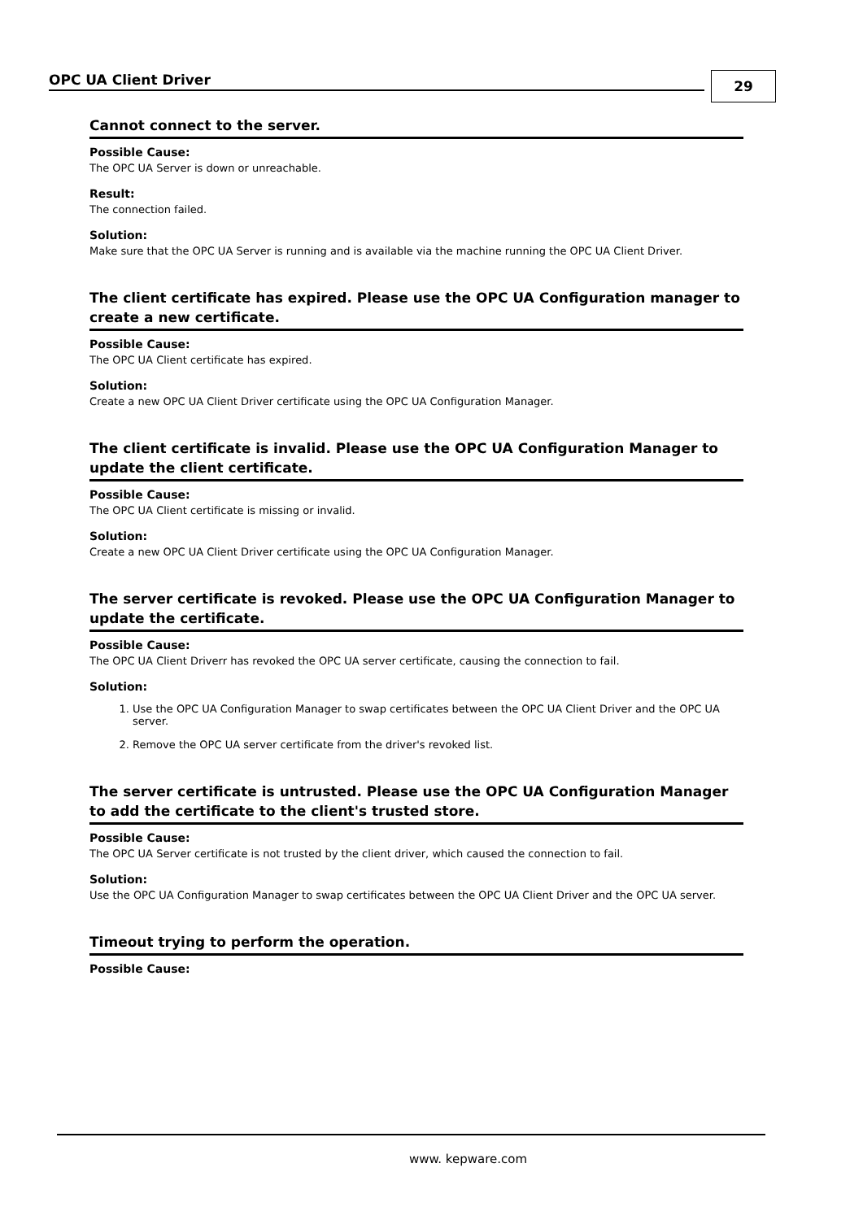OPC UA Client Driver 29
Cannot connect to the server.
Possible Cause:
The OPC UA Server is down or unreachable.
Result:
The connection failed.
Solution:
Make sure that the OPC UA Server is running and is available via the machine running the OPC UA Client Driver.
The client certificate has expired. Please use the OPC UA Configuration manager to create a new certificate.
Possible Cause:
The OPC UA Client certificate has expired.
Solution:
Create a new OPC UA Client Driver certificate using the OPC UA Configuration Manager.
The client certificate is invalid. Please use the OPC UA Configuration Manager to update the client certificate.
Possible Cause:
The OPC UA Client certificate is missing or invalid.
Solution:
Create a new OPC UA Client Driver certificate using the OPC UA Configuration Manager.
The server certificate is revoked. Please use the OPC UA Configuration Manager to update the certificate.
Possible Cause:
The OPC UA Client Driverr has revoked the OPC UA server certificate, causing the connection to fail.
Solution:
1. Use the OPC UA Configuration Manager to swap certificates between the OPC UA Client Driver and the OPC UA server.
2. Remove the OPC UA server certificate from the driver's revoked list.
The server certificate is untrusted. Please use the OPC UA Configuration Manager to add the certificate to the client's trusted store.
Possible Cause:
The OPC UA Server certificate is not trusted by the client driver, which caused the connection to fail.
Solution:
Use the OPC UA Configuration Manager to swap certificates between the OPC UA Client Driver and the OPC UA server.
Timeout trying to perform the operation.
Possible Cause:
www. kepware.com